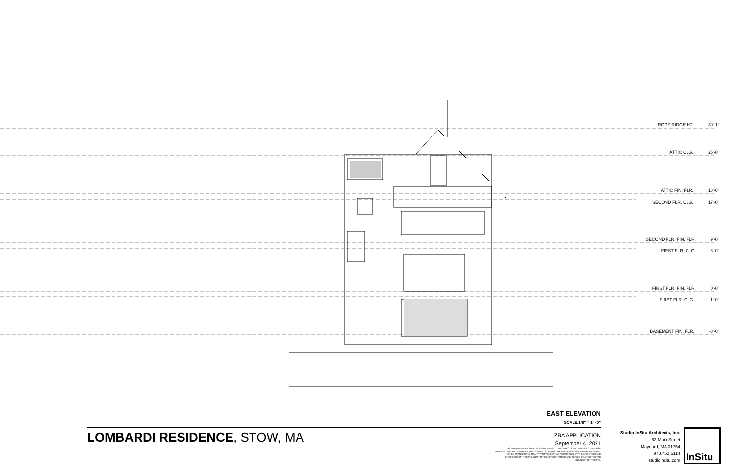ROOF RIDGE HT. 30'-1"
ATTIC CLG. 25'-0"
ATTIC FIN. FLR. 18'-0"
SECOND FLR. CLG. 17'-0"
SECOND FLR. FIN. FLR. 9'-0"
FIRST FLR. CLG. 8'-0"
FIRST FLR. FIN. FLR. 0'-0"
FIRST FLR. CLG. -1'-0"
BASEMENT FIN. FLR. -8'-0"
EAST ELEVATION
SCALE:1/8" = 1' - 0"
ZBA APPLICATION
September 4, 2021
THIS DRAWING IS PROPERTY OF STUDIO INSITU ARCHITECTS, INC. UNLESS OTHERWISE PROVIDED FOR BY CONTRACT. THE CONTENTS OF THIS DRAWING ARE CONFIDENTIAL AND SHALL NOT BE TRANSMITTED TO ANY PARTY EXCEPT AS AUTHORIZED BY THE ARCHITECT AND ENGINEERS OF RECORD. NOT FOR CONSTRUCTION UNLESS SEALED BY ARCHITECT OR ENGINEER OF RECORD.
LOMBARDI RESIDENCE, STOW, MA
Studio InSitu Architects, Inc.
63 Main Street
Maynard, MA 01754
978.461.6114
studioinsitu.com
InSitu